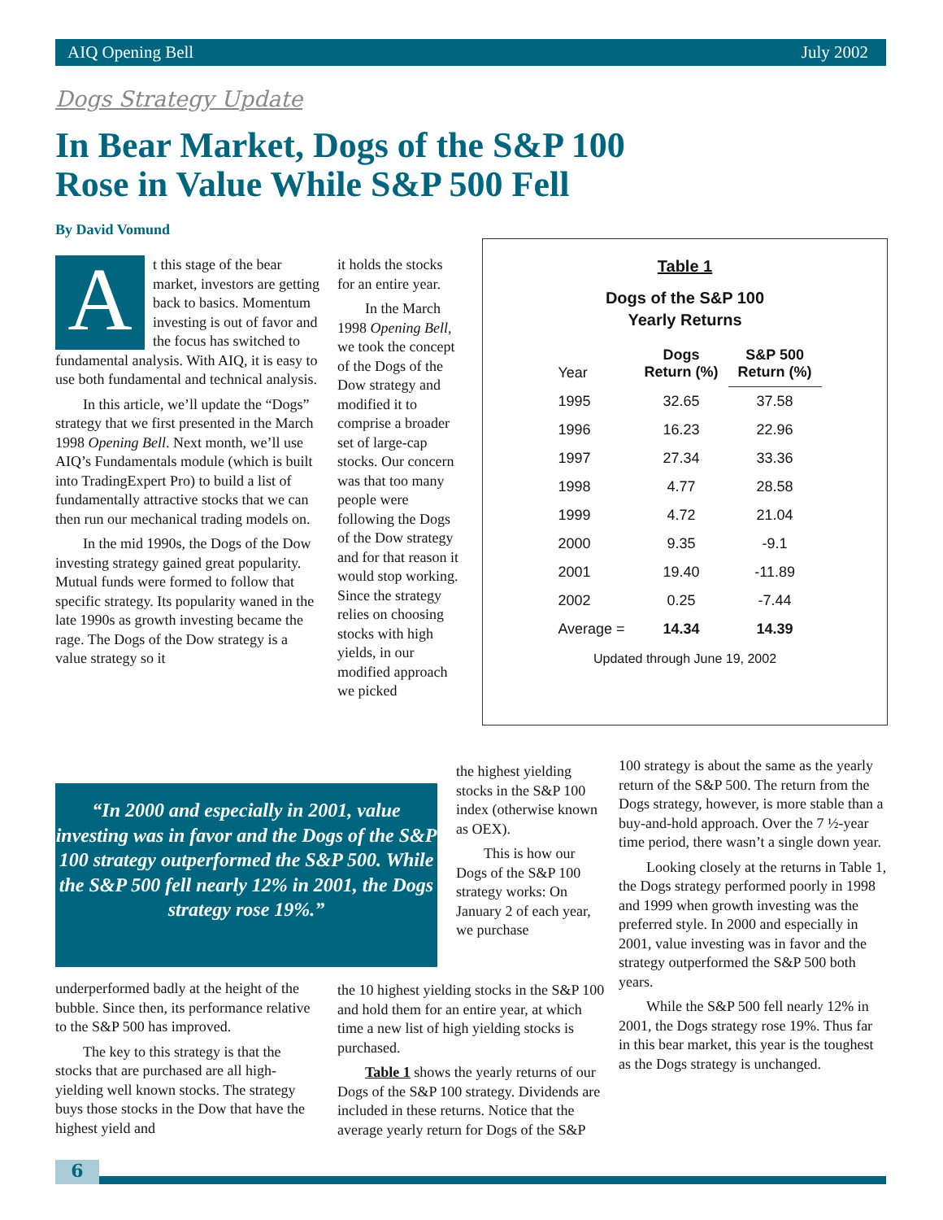AIQ Opening Bell July 2002
Dogs Strategy Update
In Bear Market, Dogs of the S&P 100
Rose in Value While S&P 500 Fell
By David Vomund
At this stage of the bear market, investors are getting back to basics. Momentum investing is out of favor and the focus has switched to fundamental analysis. With AIQ, it is easy to use both fundamental and technical analysis.
In this article, we’ll update the “Dogs” strategy that we first presented in the March 1998 Opening Bell. Next month, we’ll use AIQ’s Fundamentals module (which is built into TradingExpert Pro) to build a list of fundamentally attractive stocks that we can then run our mechanical trading models on.
In the mid 1990s, the Dogs of the Dow investing strategy gained great popularity. Mutual funds were formed to follow that specific strategy. Its popularity waned in the late 1990s as growth investing became the rage. The Dogs of the Dow strategy is a value strategy so it
it holds the stocks for an entire year.
In the March 1998 Opening Bell, we took the concept of the Dogs of the Dow strategy and modified it to comprise a broader set of large-cap stocks. Our concern was that too many people were following the Dogs of the Dow strategy and for that reason it would stop working. Since the strategy relies on choosing stocks with high yields, in our modified approach we picked
Table 1
Dogs of the S&P 100
Yearly Returns
| Year | Dogs Return (%) | S&P 500 Return (%) |
| --- | --- | --- |
| 1995 | 32.65 | 37.58 |
| 1996 | 16.23 | 22.96 |
| 1997 | 27.34 | 33.36 |
| 1998 | 4.77 | 28.58 |
| 1999 | 4.72 | 21.04 |
| 2000 | 9.35 | -9.1 |
| 2001 | 19.40 | -11.89 |
| 2002 | 0.25 | -7.44 |
| Average = | 14.34 | 14.39 |
Updated through June 19, 2002
“In 2000 and especially in 2001, value investing was in favor and the Dogs of the S&P 100 strategy outperformed the S&P 500. While the S&P 500 fell nearly 12% in 2001, the Dogs strategy rose 19%.”
the highest yielding stocks in the S&P 100 index (otherwise known as OEX).
This is how our Dogs of the S&P 100 strategy works: On January 2 of each year, we purchase
underperformed badly at the height of the bubble. Since then, its performance relative to the S&P 500 has improved.
The key to this strategy is that the stocks that are purchased are all high-yielding well known stocks. The strategy buys those stocks in the Dow that have the highest yield and
the 10 highest yielding stocks in the S&P 100 and hold them for an entire year, at which time a new list of high yielding stocks is purchased.
Table 1 shows the yearly returns of our Dogs of the S&P 100 strategy. Dividends are included in these returns. Notice that the average yearly return for Dogs of the S&P
100 strategy is about the same as the yearly return of the S&P 500. The return from the Dogs strategy, however, is more stable than a buy-and-hold approach. Over the 7 ½-year time period, there wasn’t a single down year.
Looking closely at the returns in Table 1, the Dogs strategy performed poorly in 1998 and 1999 when growth investing was the preferred style. In 2000 and especially in 2001, value investing was in favor and the strategy outperformed the S&P 500 both years.
While the S&P 500 fell nearly 12% in 2001, the Dogs strategy rose 19%. Thus far in this bear market, this year is the toughest as the Dogs strategy is unchanged.
6